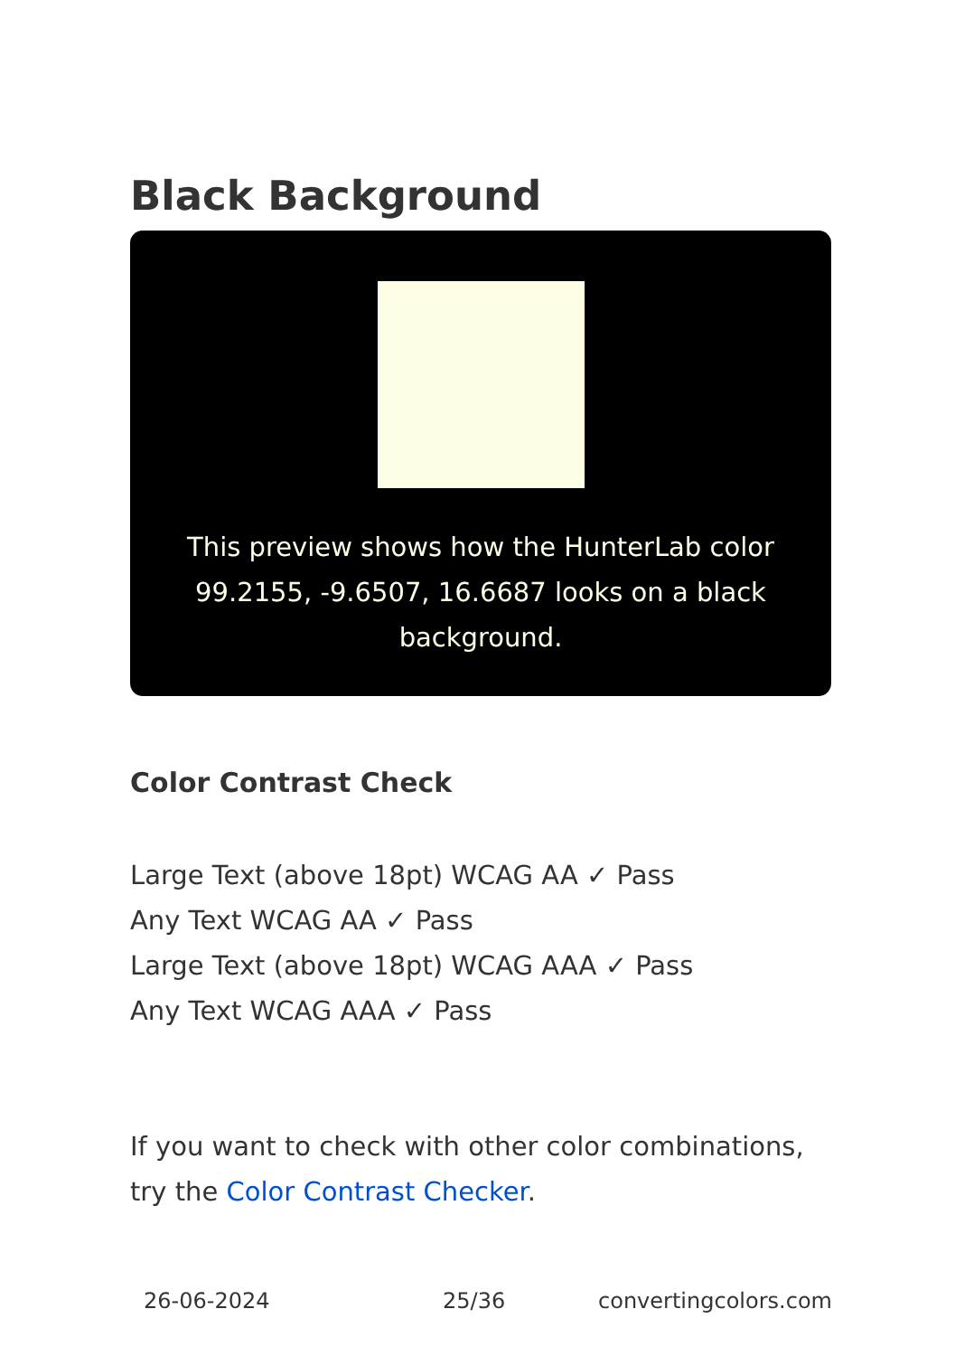Black Background
This preview shows how the HunterLab color 99.2155, -9.6507, 16.6687 looks on a black background.
Color Contrast Check
Large Text (above 18pt) WCAG AA ✓ Pass
Any Text WCAG AA ✓ Pass
Large Text (above 18pt) WCAG AAA ✓ Pass
Any Text WCAG AAA ✓ Pass
If you want to check with other color combinations, try the Color Contrast Checker.
26-06-2024 25/36 convertingcolors.com